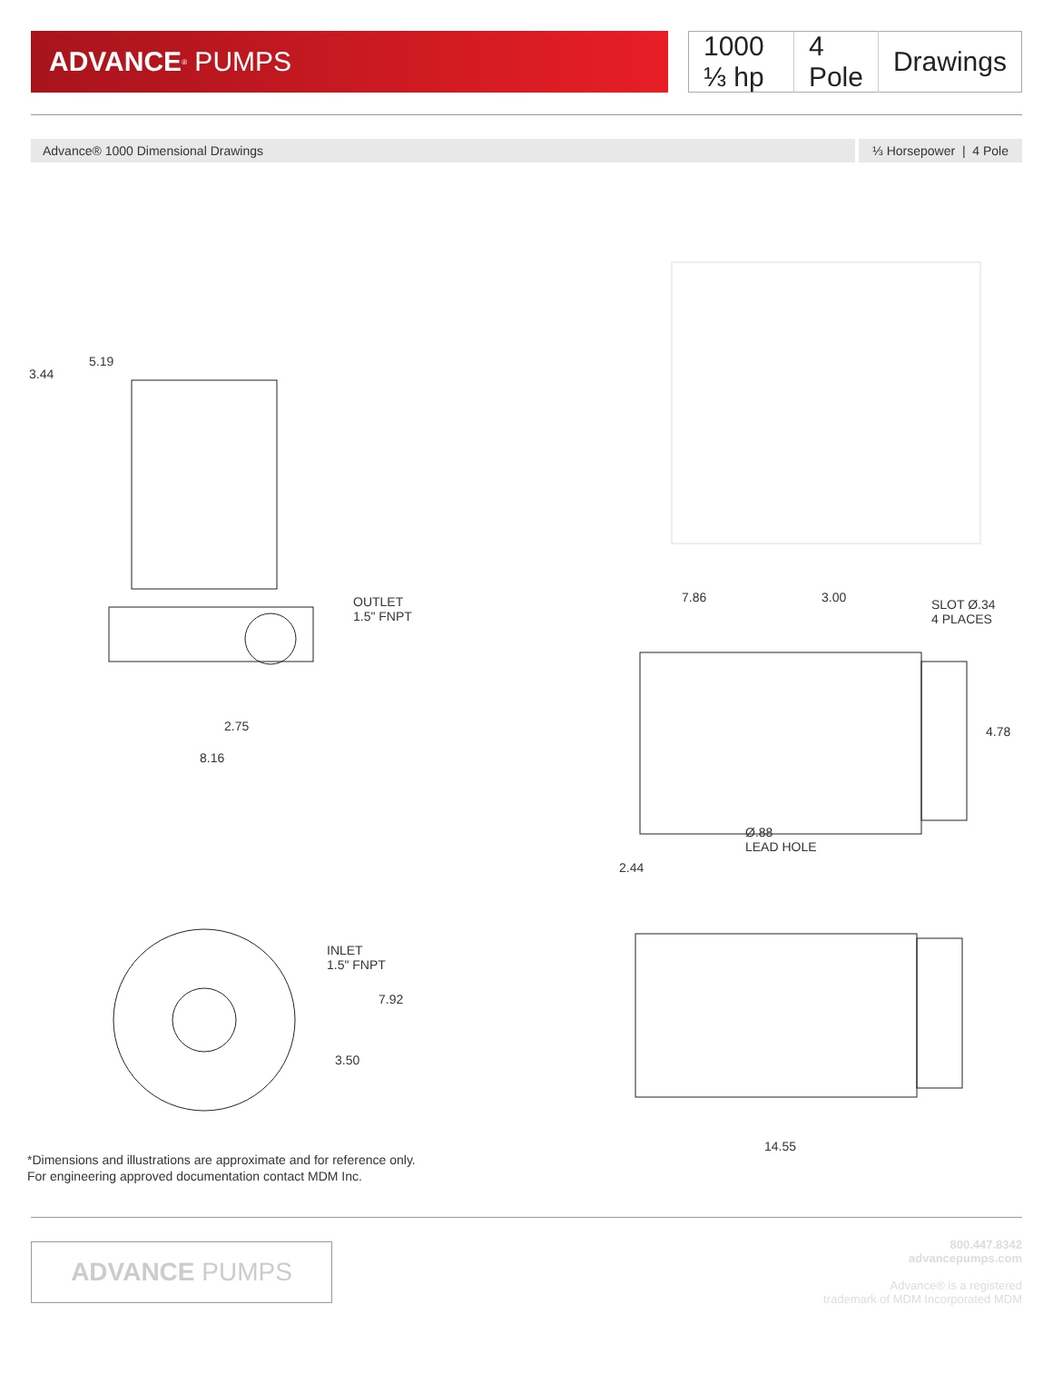ADVANCE<sup>®</sup> PUMPS 1000 ⅓ hp 4 Pole Drawings
Advance® 1000 Dimensional Drawings
⅓ Horsepower | 4 Pole
3.44
5.19
OUTLET
1.5" FNPT
2.75
8.16
7.86 3.00 SLOT Ø.34
4 PLACES
4.78
Ø.88
LEAD HOLE
2.44
INLET
1.5" FNPT
7.92
3.50
14.55
*Dimensions and illustrations are approximate and for reference only.
For engineering approved documentation contact MDM Inc.
ADVANCE PUMPS
800.447.8342
advancepumps.com
Advance® is a registered
trademark of MDM Incorporated MDM